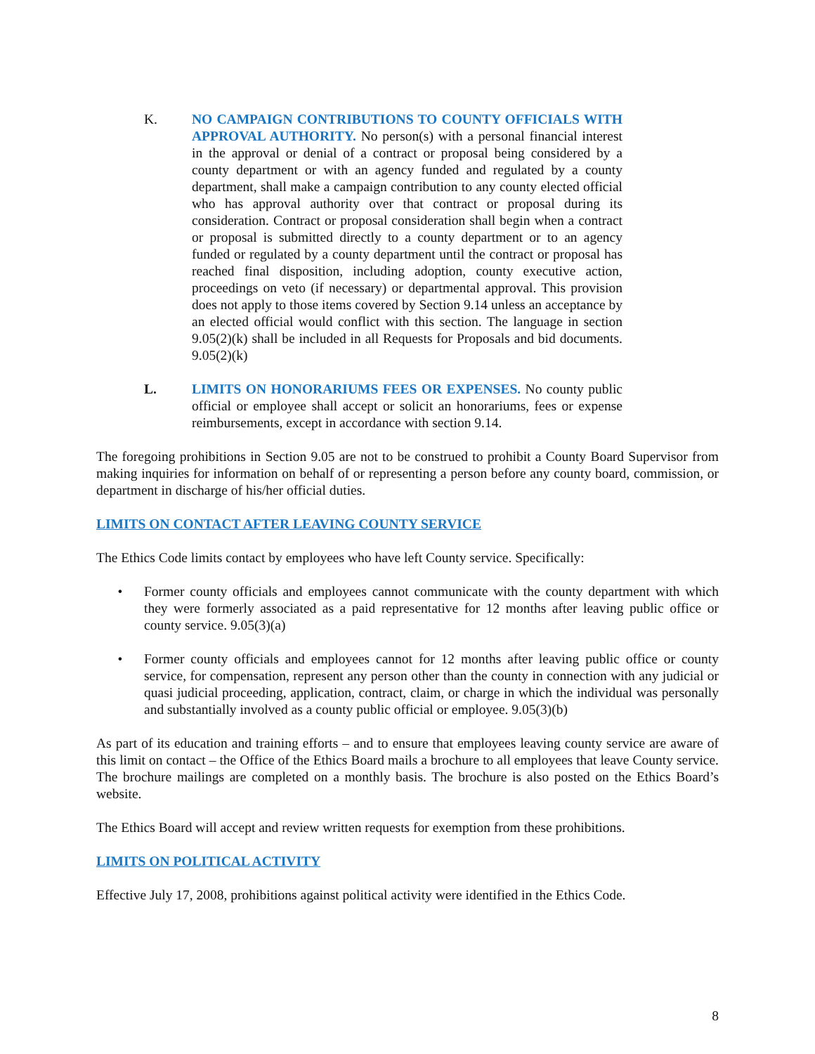K. NO CAMPAIGN CONTRIBUTIONS TO COUNTY OFFICIALS WITH APPROVAL AUTHORITY. No person(s) with a personal financial interest in the approval or denial of a contract or proposal being considered by a county department or with an agency funded and regulated by a county department, shall make a campaign contribution to any county elected official who has approval authority over that contract or proposal during its consideration. Contract or proposal consideration shall begin when a contract or proposal is submitted directly to a county department or to an agency funded or regulated by a county department until the contract or proposal has reached final disposition, including adoption, county executive action, proceedings on veto (if necessary) or departmental approval. This provision does not apply to those items covered by Section 9.14 unless an acceptance by an elected official would conflict with this section. The language in section 9.05(2)(k) shall be included in all Requests for Proposals and bid documents. 9.05(2)(k)
L. LIMITS ON HONORARIUMS FEES OR EXPENSES. No county public official or employee shall accept or solicit an honorariums, fees or expense reimbursements, except in accordance with section 9.14.
The foregoing prohibitions in Section 9.05 are not to be construed to prohibit a County Board Supervisor from making inquiries for information on behalf of or representing a person before any county board, commission, or department in discharge of his/her official duties.
LIMITS ON CONTACT AFTER LEAVING COUNTY SERVICE
The Ethics Code limits contact by employees who have left County service. Specifically:
• Former county officials and employees cannot communicate with the county department with which they were formerly associated as a paid representative for 12 months after leaving public office or county service. 9.05(3)(a)
• Former county officials and employees cannot for 12 months after leaving public office or county service, for compensation, represent any person other than the county in connection with any judicial or quasi judicial proceeding, application, contract, claim, or charge in which the individual was personally and substantially involved as a county public official or employee. 9.05(3)(b)
As part of its education and training efforts – and to ensure that employees leaving county service are aware of this limit on contact – the Office of the Ethics Board mails a brochure to all employees that leave County service. The brochure mailings are completed on a monthly basis. The brochure is also posted on the Ethics Board’s website.
The Ethics Board will accept and review written requests for exemption from these prohibitions.
LIMITS ON POLITICAL ACTIVITY
Effective July 17, 2008, prohibitions against political activity were identified in the Ethics Code.
8